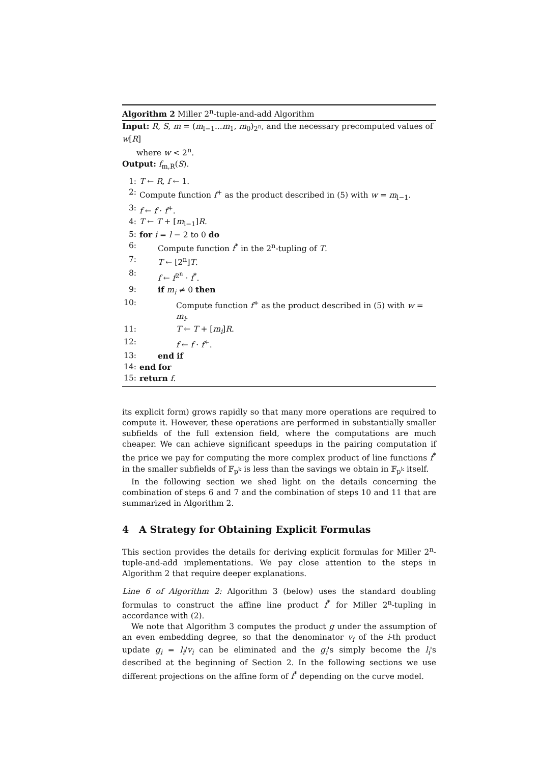Algorithm 2 Miller 2<sup>n</sup>-tuple-and-add Algorithm
Input: R, S, m = (m<sub>l−1</sub>...m<sub>1</sub>, m<sub>0</sub>)<sub>2<sup>n</sup></sub>, and the necessary precomputed values of w[R]
where w < 2<sup>n</sup>.
Output: f<sub>m,R</sub>(S).
1: T ← R, f ← 1.
2: Compute function f<sup>+</sup> as the product described in (5) with w = m<sub>l−1</sub>.
3: f ← f · f<sup>+</sup>.
4: T ← T + [m<sub>l−1</sub>]R.
5: for i = l − 2 to 0 do
6: Compute function f<sup>*</sup> in the 2<sup>n</sup>-tupling of T.
7: T ← [2<sup>n</sup>]T.
8: f ← f<sup>2<sup>n</sup></sup> · f<sup>*</sup>.
9: if m<sub>i</sub> ≠ 0 then
10: Compute function f<sup>+</sup> as the product described in (5) with w = m<sub>i</sub>.
11: T ← T + [m<sub>i</sub>]R.
12: f ← f · f<sup>+</sup>.
13: end if
14: end for
15: return f.
its explicit form) grows rapidly so that many more operations are required to compute it. However, these operations are performed in substantially smaller subfields of the full extension field, where the computations are much cheaper. We can achieve significant speedups in the pairing computation if the price we pay for computing the more complex product of line functions f<sup>*</sup> in the smaller subfields of 𝔽<sub>p<sup>k</sup></sub> is less than the savings we obtain in 𝔽<sub>p<sup>k</sup></sub> itself.
In the following section we shed light on the details concerning the combination of steps 6 and 7 and the combination of steps 10 and 11 that are summarized in Algorithm 2.
4 A Strategy for Obtaining Explicit Formulas
This section provides the details for deriving explicit formulas for Miller 2<sup>n</sup>-tuple-and-add implementations. We pay close attention to the steps in Algorithm 2 that require deeper explanations.
Line 6 of Algorithm 2: Algorithm 3 (below) uses the standard doubling formulas to construct the affine line product f<sup>*</sup> for Miller 2<sup>n</sup>-tupling in accordance with (2).
We note that Algorithm 3 computes the product g under the assumption of an even embedding degree, so that the denominator v<sub>i</sub> of the i-th product update g<sub>i</sub> = l<sub>i</sub>/v<sub>i</sub> can be eliminated and the g<sub>i</sub>'s simply become the l<sub>i</sub>'s described at the beginning of Section 2. In the following sections we use different projections on the affine form of f<sup>*</sup> depending on the curve model.